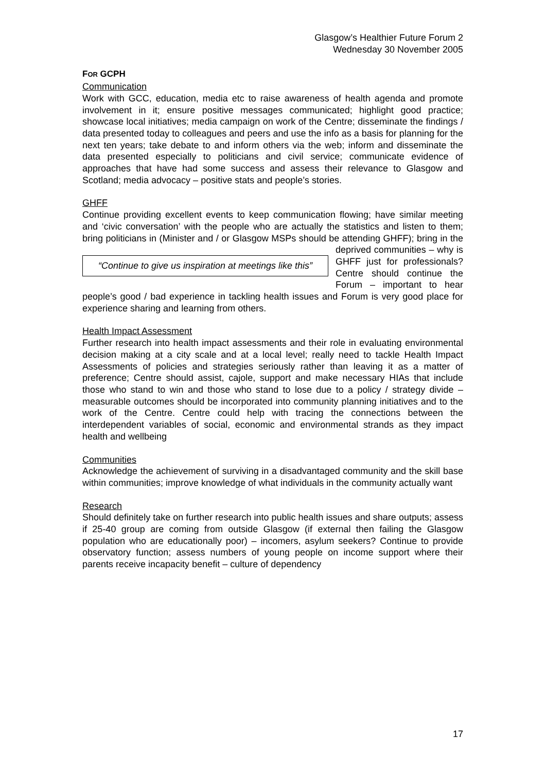Glasgow’s Healthier Future Forum 2
Wednesday 30 November 2005
FOR GCPH
Communication
Work with GCC, education, media etc to raise awareness of health agenda and promote involvement in it; ensure positive messages communicated; highlight good practice; showcase local initiatives; media campaign on work of the Centre; disseminate the findings / data presented today to colleagues and peers and use the info as a basis for planning for the next ten years; take debate to and inform others via the web; inform and disseminate the data presented especially to politicians and civil service; communicate evidence of approaches that have had some success and assess their relevance to Glasgow and Scotland; media advocacy – positive stats and people’s stories.
GHFF
Continue providing excellent events to keep communication flowing; have similar meeting and ‘civic conversation’ with the people who are actually the statistics and listen to them; bring politicians in (Minister and / or Glasgow MSPs should be “Continue to give us inspiration at meetings like this” attending GHFF); bring in the deprived communities – why is GHFF just for professionals? Centre should continue the Forum – important to hear people’s good / bad experience in tackling health issues and Forum is very good place for experience sharing and learning from others.
Health Impact Assessment
Further research into health impact assessments and their role in evaluating environmental decision making at a city scale and at a local level; really need to tackle Health Impact Assessments of policies and strategies seriously rather than leaving it as a matter of preference; Centre should assist, cajole, support and make necessary HIAs that include those who stand to win and those who stand to lose due to a policy / strategy divide – measurable outcomes should be incorporated into community planning initiatives and to the work of the Centre. Centre could help with tracing the connections between the interdependent variables of social, economic and environmental strands as they impact health and wellbeing
Communities
Acknowledge the achievement of surviving in a disadvantaged community and the skill base within communities; improve knowledge of what individuals in the community actually want
Research
Should definitely take on further research into public health issues and share outputs; assess if 25-40 group are coming from outside Glasgow (if external then failing the Glasgow population who are educationally poor) – incomers, asylum seekers? Continue to provide observatory function; assess numbers of young people on income support where their parents receive incapacity benefit – culture of dependency
17